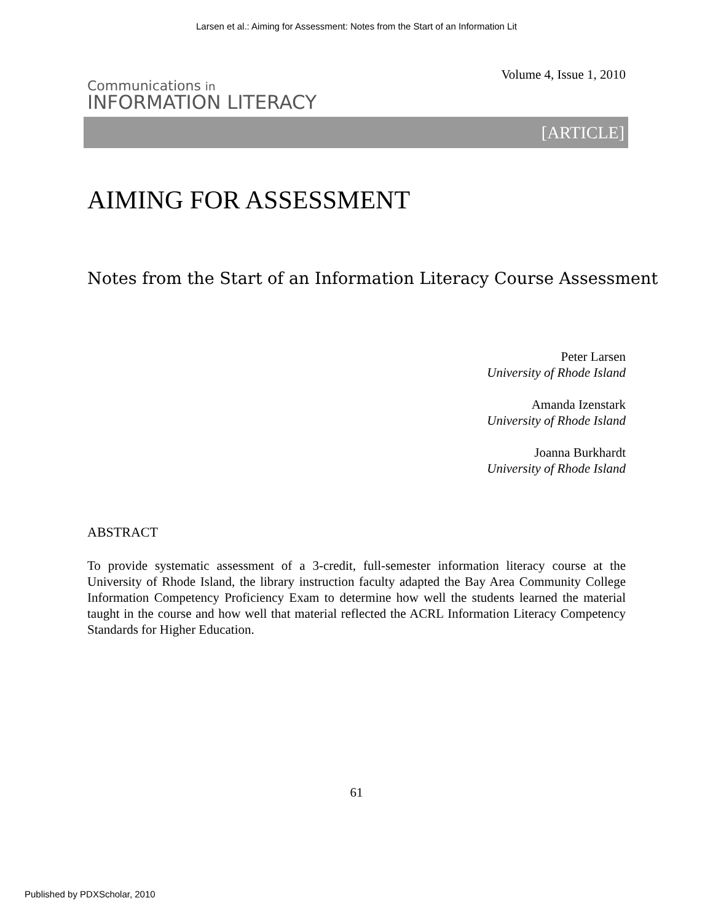Larsen et al.: Aiming for Assessment: Notes from the Start of an Information Lit
Communications in
INFORMATION LITERACY
Volume 4, Issue 1, 2010
[ARTICLE]
AIMING FOR ASSESSMENT
Notes from the Start of an Information Literacy Course Assessment
Peter Larsen
University of Rhode Island
Amanda Izenstark
University of Rhode Island
Joanna Burkhardt
University of Rhode Island
ABSTRACT
To provide systematic assessment of a 3-credit, full-semester information literacy course at the University of Rhode Island, the library instruction faculty adapted the Bay Area Community College Information Competency Proficiency Exam to determine how well the students learned the material taught in the course and how well that material reflected the ACRL Information Literacy Competency Standards for Higher Education.
61
Published by PDXScholar, 2010